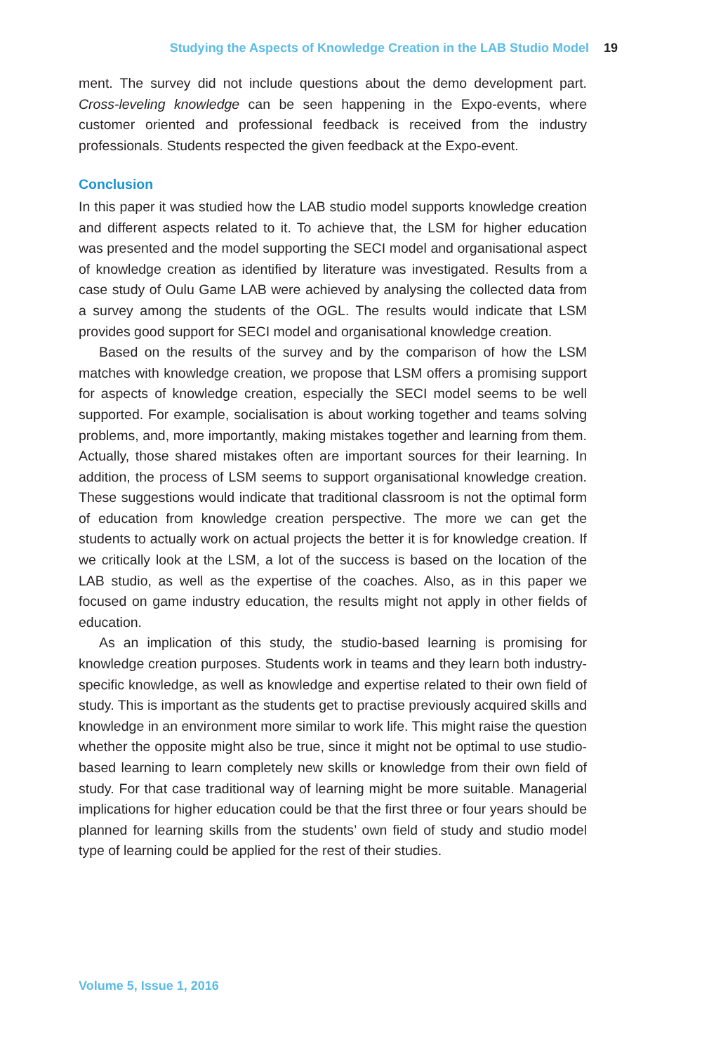Studying the Aspects of Knowledge Creation in the LAB Studio Model 19
ment. The survey did not include questions about the demo development part. Cross-leveling knowledge can be seen happening in the Expo-events, where customer oriented and professional feedback is received from the industry professionals. Students respected the given feedback at the Expo-event.
Conclusion
In this paper it was studied how the LAB studio model supports knowledge creation and different aspects related to it. To achieve that, the LSM for higher education was presented and the model supporting the SECI model and organisational aspect of knowledge creation as identified by literature was investigated. Results from a case study of Oulu Game LAB were achieved by analysing the collected data from a survey among the students of the OGL. The results would indicate that LSM provides good support for SECI model and organisational knowledge creation.
Based on the results of the survey and by the comparison of how the LSM matches with knowledge creation, we propose that LSM offers a promising support for aspects of knowledge creation, especially the SECI model seems to be well supported. For example, socialisation is about working together and teams solving problems, and, more importantly, making mistakes together and learning from them. Actually, those shared mistakes often are important sources for their learning. In addition, the process of LSM seems to support organisational knowledge creation. These suggestions would indicate that traditional classroom is not the optimal form of education from knowledge creation perspective. The more we can get the students to actually work on actual projects the better it is for knowledge creation. If we critically look at the LSM, a lot of the success is based on the location of the LAB studio, as well as the expertise of the coaches. Also, as in this paper we focused on game industry education, the results might not apply in other fields of education.
As an implication of this study, the studio-based learning is promising for knowledge creation purposes. Students work in teams and they learn both industry-specific knowledge, as well as knowledge and expertise related to their own field of study. This is important as the students get to practise previously acquired skills and knowledge in an environment more similar to work life. This might raise the question whether the opposite might also be true, since it might not be optimal to use studio-based learning to learn completely new skills or knowledge from their own field of study. For that case traditional way of learning might be more suitable. Managerial implications for higher education could be that the first three or four years should be planned for learning skills from the students’ own field of study and studio model type of learning could be applied for the rest of their studies.
Volume 5, Issue 1, 2016